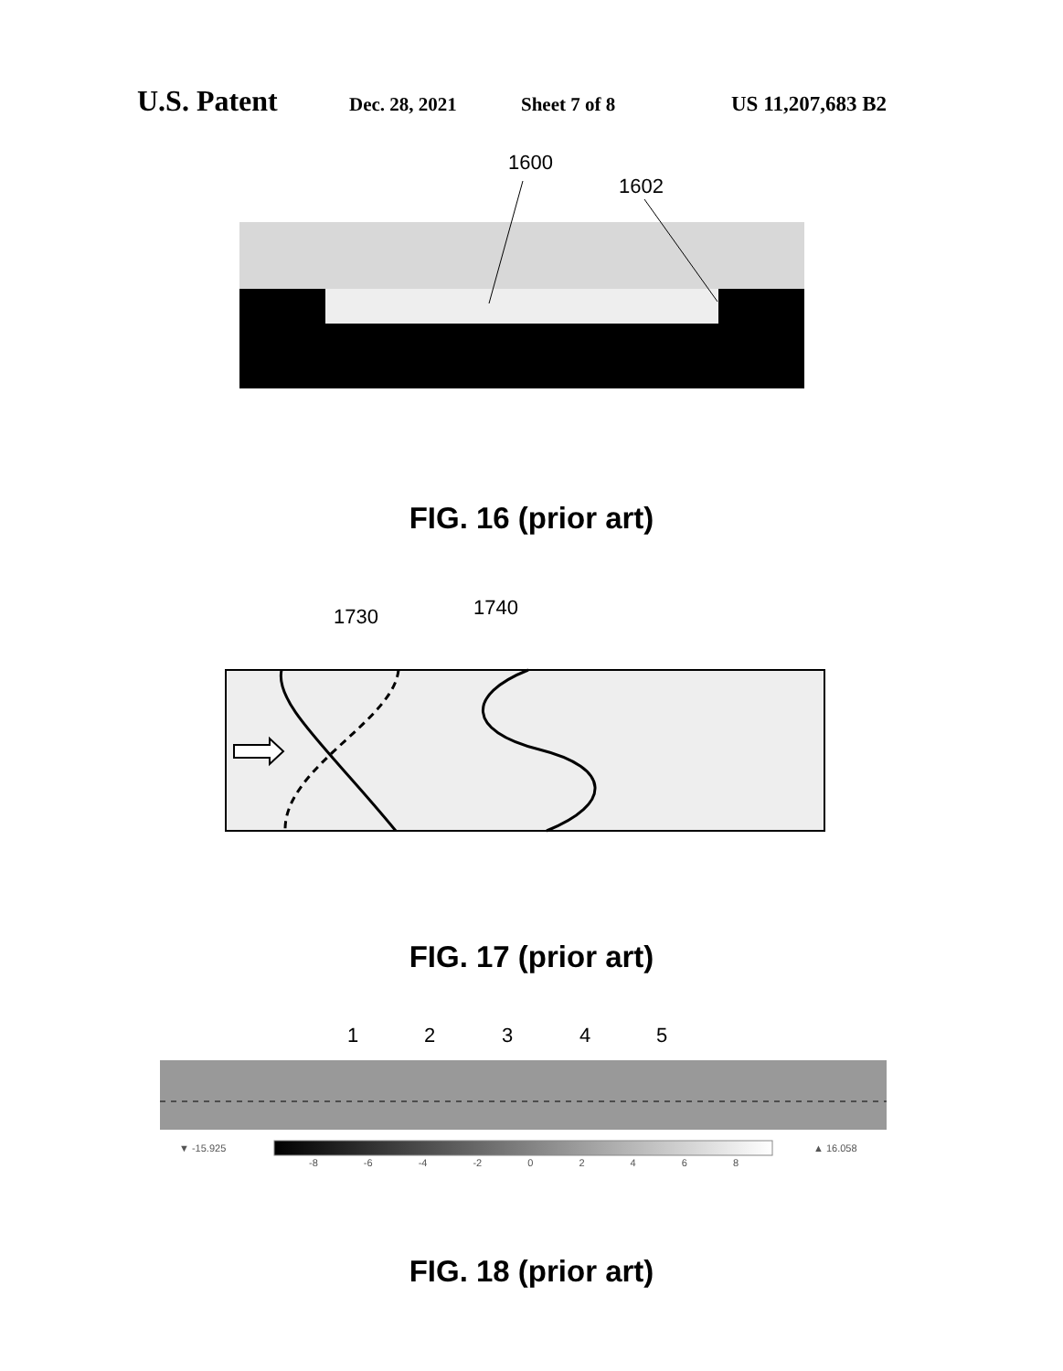U.S. Patent Dec. 28, 2021 Sheet 7 of 8 US 11,207,683 B2
1600
1602
FIG. 16 (prior art)
1730 1740
FIG. 17 (prior art)
1 2 3 4 5
▼ -15.925 ▲ 16.058
-8 -6 -4 -2 0 2 4 6 8
FIG. 18 (prior art)